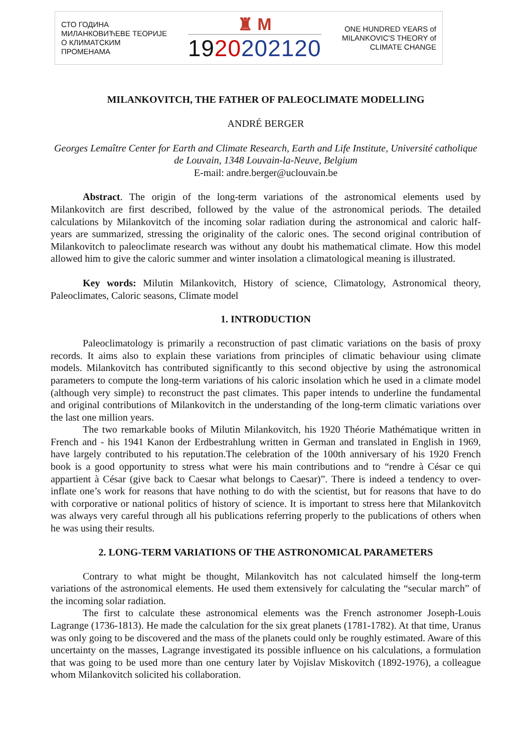СТО ГОДИНА
МИЛАНКОВИЋЕВЕ ТЕОРИЈЕ
О КЛИМАТСКИМ
ПРОМЕНАМА
♜ M
1920202120
ONE HUNDRED YEARS of
MILANKOVIC'S THEORY of
CLIMATE CHANGE
MILANKOVITCH, THE FATHER OF PALEOCLIMATE MODELLING
ANDRÉ BERGER
Georges Lemaître Center for Earth and Climate Research, Earth and Life Institute, Université catholique de Louvain, 1348 Louvain-la-Neuve, Belgium
E-mail: andre.berger@uclouvain.be
Abstract. The origin of the long-term variations of the astronomical elements used by Milankovitch are first described, followed by the value of the astronomical periods. The detailed calculations by Milankovitch of the incoming solar radiation during the astronomical and caloric half-years are summarized, stressing the originality of the caloric ones. The second original contribution of Milankovitch to paleoclimate research was without any doubt his mathematical climate. How this model allowed him to give the caloric summer and winter insolation a climatological meaning is illustrated.
Key words: Milutin Milankovitch, History of science, Climatology, Astronomical theory, Paleoclimates, Caloric seasons, Climate model
1. INTRODUCTION
Paleoclimatology is primarily a reconstruction of past climatic variations on the basis of proxy records. It aims also to explain these variations from principles of climatic behaviour using climate models. Milankovitch has contributed significantly to this second objective by using the astronomical parameters to compute the long-term variations of his caloric insolation which he used in a climate model (although very simple) to reconstruct the past climates. This paper intends to underline the fundamental and original contributions of Milankovitch in the understanding of the long-term climatic variations over the last one million years.
The two remarkable books of Milutin Milankovitch, his 1920 Théorie Mathématique written in French and - his 1941 Kanon der Erdbestrahlung written in German and translated in English in 1969, have largely contributed to his reputation.The celebration of the 100th anniversary of his 1920 French book is a good opportunity to stress what were his main contributions and to “rendre à César ce qui appartient à César (give back to Caesar what belongs to Caesar)”. There is indeed a tendency to over-inflate one’s work for reasons that have nothing to do with the scientist, but for reasons that have to do with corporative or national politics of history of science. It is important to stress here that Milankovitch was always very careful through all his publications referring properly to the publications of others when he was using their results.
2. LONG-TERM VARIATIONS OF THE ASTRONOMICAL PARAMETERS
Contrary to what might be thought, Milankovitch has not calculated himself the long-term variations of the astronomical elements. He used them extensively for calculating the “secular march” of the incoming solar radiation.
The first to calculate these astronomical elements was the French astronomer Joseph-Louis Lagrange (1736-1813). He made the calculation for the six great planets (1781-1782). At that time, Uranus was only going to be discovered and the mass of the planets could only be roughly estimated. Aware of this uncertainty on the masses, Lagrange investigated its possible influence on his calculations, a formulation that was going to be used more than one century later by Vojislav Miskovitch (1892-1976), a colleague whom Milankovitch solicited his collaboration.